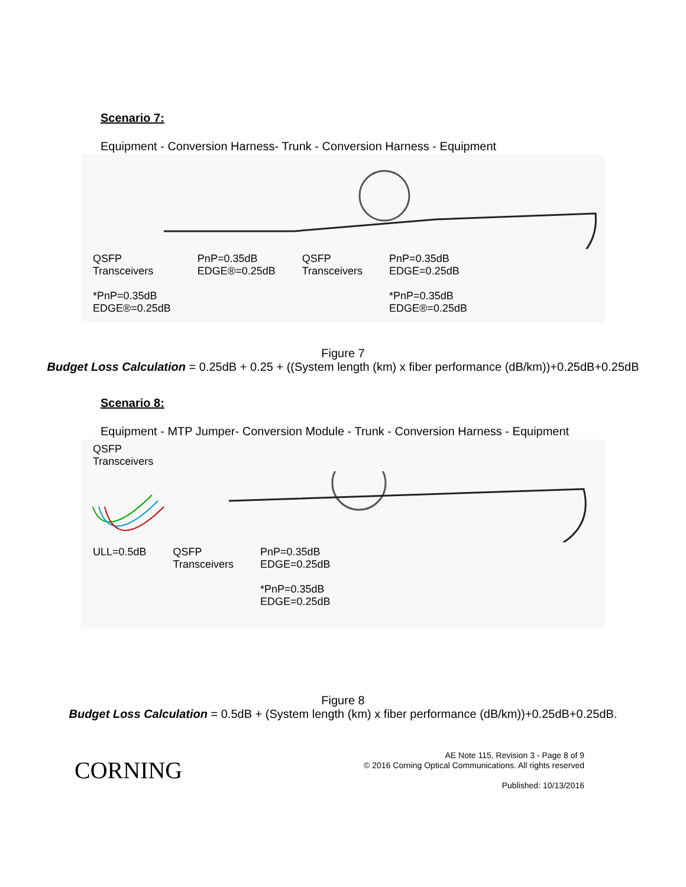Scenario 7:
Equipment - Conversion Harness- Trunk - Conversion Harness - Equipment
QSFP
Transceivers
*PnP=0.35dB
EDGE®=0.25dB
PnP=0.35dB
EDGE®=0.25dB
QSFP
Transceivers
PnP=0.35dB
EDGE=0.25dB
*PnP=0.35dB
EDGE®=0.25dB
Figure 7
Budget Loss Calculation = 0.25dB + 0.25 + ((System length (km) x fiber performance (dB/km))+0.25dB+0.25dB
Scenario 8:
Equipment - MTP Jumper- Conversion Module - Trunk - Conversion Harness - Equipment
QSFP
Transceivers
ULL=0.5dB
QSFP
Transceivers
PnP=0.35dB
EDGE=0.25dB
*PnP=0.35dB
EDGE=0.25dB
Figure 8
Budget Loss Calculation = 0.5dB + (System length (km) x fiber performance (dB/km))+0.25dB+0.25dB.
CORNING
AE Note 115, Revision 3 - Page 8 of 9
© 2016 Corning Optical Communications. All rights reserved
Published: 10/13/2016